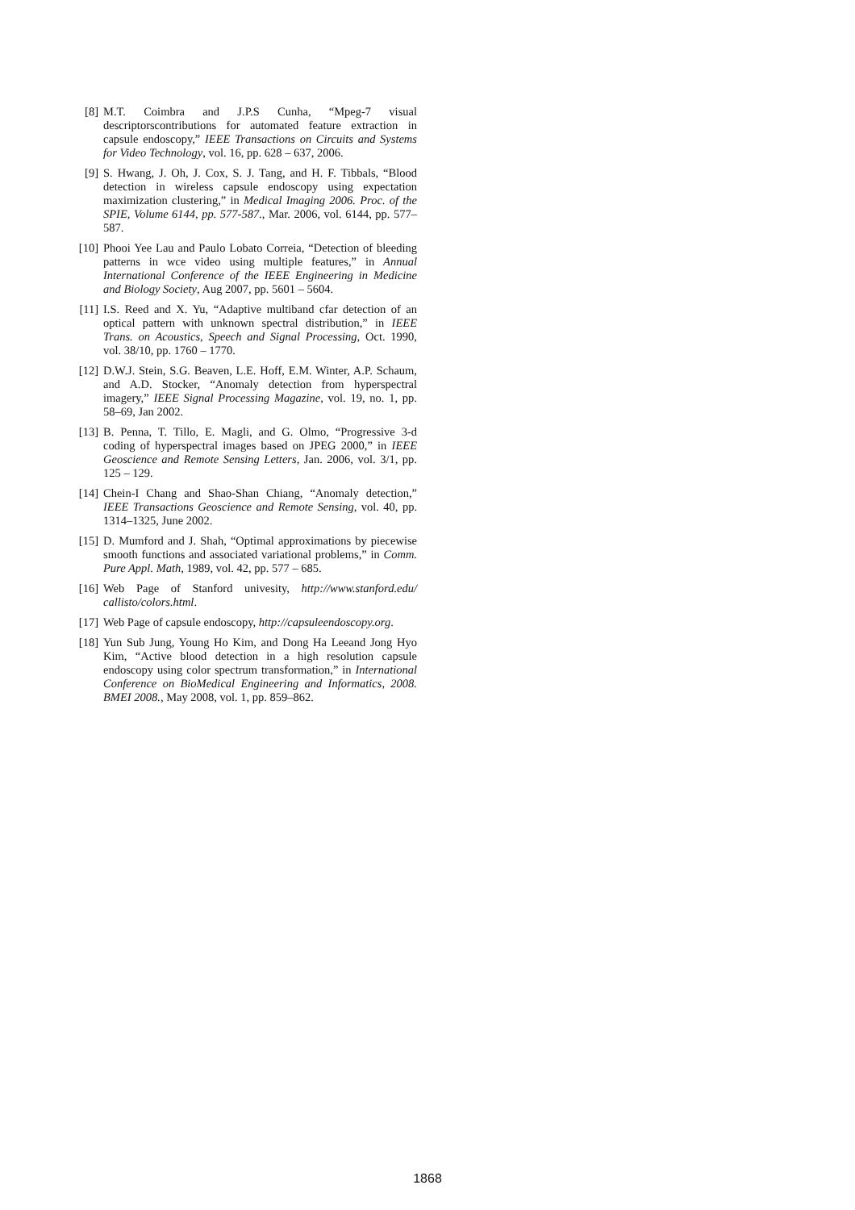[8] M.T. Coimbra and J.P.S Cunha, “Mpeg-7 visual descriptorscontributions for automated feature extraction in capsule endoscopy,” IEEE Transactions on Circuits and Systems for Video Technology, vol. 16, pp. 628 – 637, 2006.
[9] S. Hwang, J. Oh, J. Cox, S. J. Tang, and H. F. Tibbals, “Blood detection in wireless capsule endoscopy using expectation maximization clustering,” in Medical Imaging 2006. Proc. of the SPIE, Volume 6144, pp. 577-587., Mar. 2006, vol. 6144, pp. 577–587.
[10] Phooi Yee Lau and Paulo Lobato Correia, “Detection of bleeding patterns in wce video using multiple features,” in Annual International Conference of the IEEE Engineering in Medicine and Biology Society, Aug 2007, pp. 5601 – 5604.
[11] I.S. Reed and X. Yu, “Adaptive multiband cfar detection of an optical pattern with unknown spectral distribution,” in IEEE Trans. on Acoustics, Speech and Signal Processing, Oct. 1990, vol. 38/10, pp. 1760 – 1770.
[12] D.W.J. Stein, S.G. Beaven, L.E. Hoff, E.M. Winter, A.P. Schaum, and A.D. Stocker, “Anomaly detection from hyperspectral imagery,” IEEE Signal Processing Magazine, vol. 19, no. 1, pp. 58–69, Jan 2002.
[13] B. Penna, T. Tillo, E. Magli, and G. Olmo, “Progressive 3-d coding of hyperspectral images based on JPEG 2000,” in IEEE Geoscience and Remote Sensing Letters, Jan. 2006, vol. 3/1, pp. 125 – 129.
[14] Chein-I Chang and Shao-Shan Chiang, “Anomaly detection,” IEEE Transactions Geoscience and Remote Sensing, vol. 40, pp. 1314–1325, June 2002.
[15] D. Mumford and J. Shah, “Optimal approximations by piecewise smooth functions and associated variational problems,” in Comm. Pure Appl. Math, 1989, vol. 42, pp. 577 – 685.
[16] Web Page of Stanford univesity, http://www.stanford.edu/ callisto/colors.html.
[17] Web Page of capsule endoscopy, http://capsuleendoscopy.org.
[18] Yun Sub Jung, Young Ho Kim, and Dong Ha Leeand Jong Hyo Kim, “Active blood detection in a high resolution capsule endoscopy using color spectrum transformation,” in International Conference on BioMedical Engineering and Informatics, 2008. BMEI 2008., May 2008, vol. 1, pp. 859–862.
1868